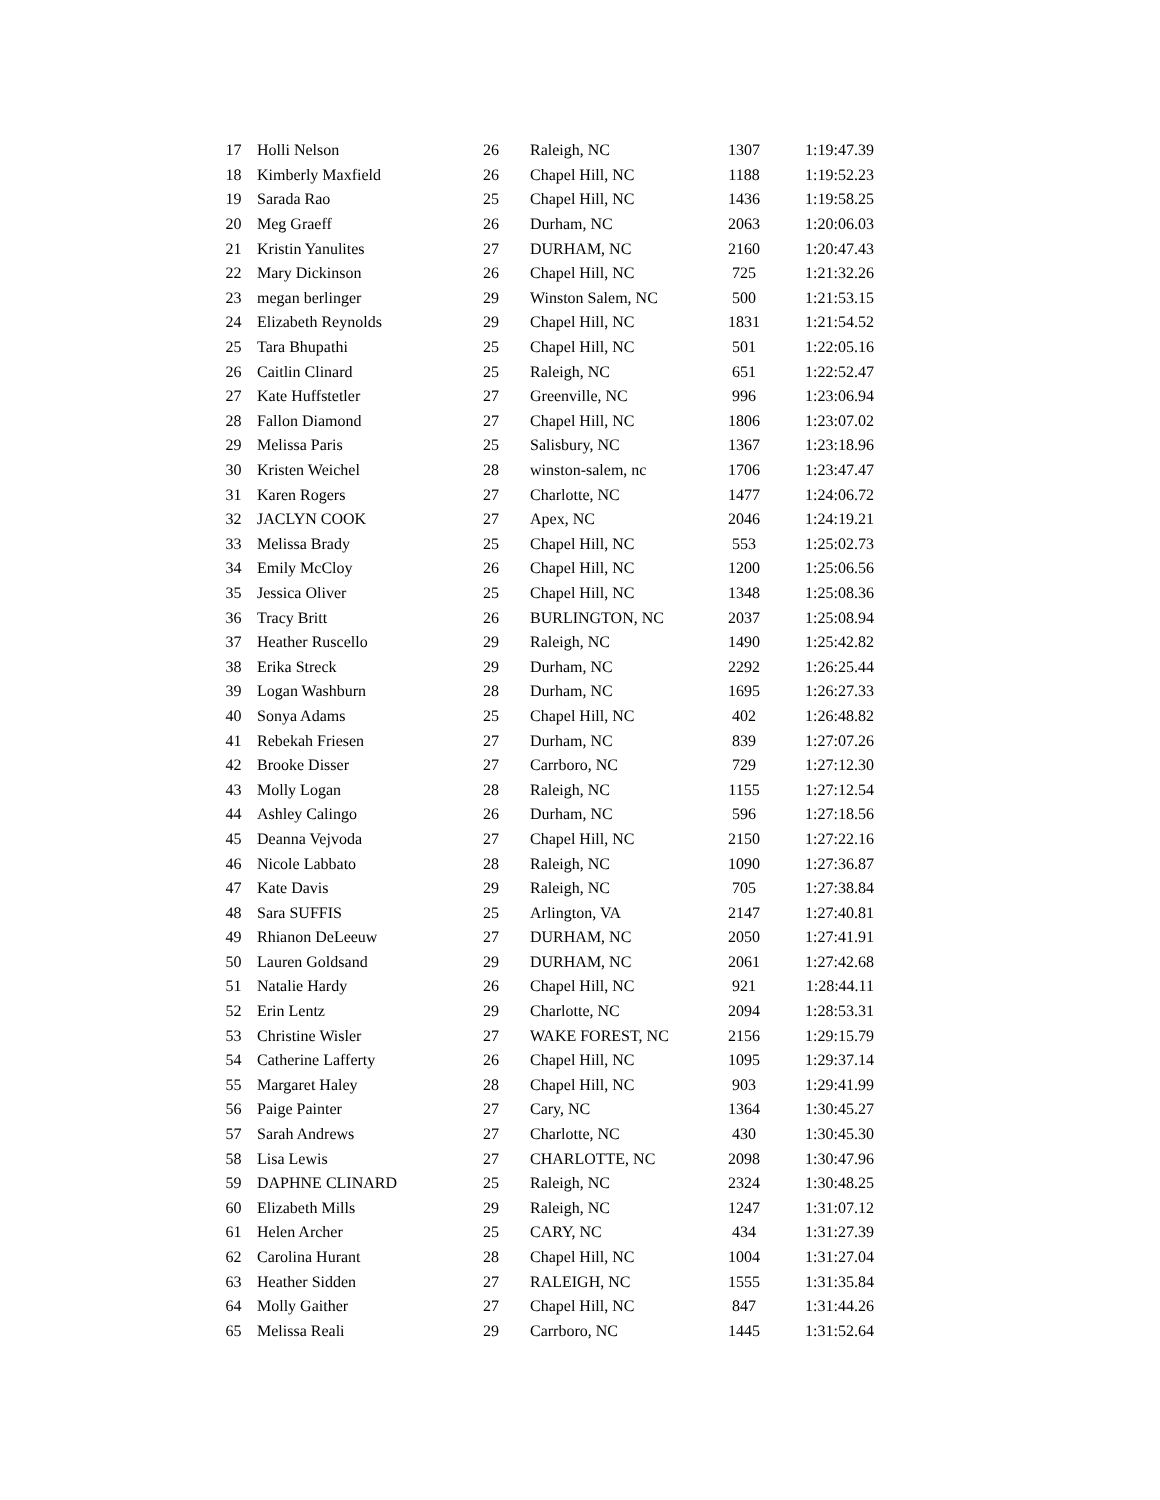| 17 | Holli Nelson | 26 | Raleigh, NC | 1307 | 1:19:47.39 |
| 18 | Kimberly Maxfield | 26 | Chapel Hill, NC | 1188 | 1:19:52.23 |
| 19 | Sarada Rao | 25 | Chapel Hill, NC | 1436 | 1:19:58.25 |
| 20 | Meg Graeff | 26 | Durham, NC | 2063 | 1:20:06.03 |
| 21 | Kristin Yanulites | 27 | DURHAM, NC | 2160 | 1:20:47.43 |
| 22 | Mary Dickinson | 26 | Chapel Hill, NC | 725 | 1:21:32.26 |
| 23 | megan berlinger | 29 | Winston Salem, NC | 500 | 1:21:53.15 |
| 24 | Elizabeth Reynolds | 29 | Chapel Hill, NC | 1831 | 1:21:54.52 |
| 25 | Tara Bhupathi | 25 | Chapel Hill, NC | 501 | 1:22:05.16 |
| 26 | Caitlin Clinard | 25 | Raleigh, NC | 651 | 1:22:52.47 |
| 27 | Kate Huffstetler | 27 | Greenville, NC | 996 | 1:23:06.94 |
| 28 | Fallon Diamond | 27 | Chapel Hill, NC | 1806 | 1:23:07.02 |
| 29 | Melissa Paris | 25 | Salisbury, NC | 1367 | 1:23:18.96 |
| 30 | Kristen Weichel | 28 | winston-salem, nc | 1706 | 1:23:47.47 |
| 31 | Karen Rogers | 27 | Charlotte, NC | 1477 | 1:24:06.72 |
| 32 | JACLYN COOK | 27 | Apex, NC | 2046 | 1:24:19.21 |
| 33 | Melissa Brady | 25 | Chapel Hill, NC | 553 | 1:25:02.73 |
| 34 | Emily McCloy | 26 | Chapel Hill, NC | 1200 | 1:25:06.56 |
| 35 | Jessica Oliver | 25 | Chapel Hill, NC | 1348 | 1:25:08.36 |
| 36 | Tracy Britt | 26 | BURLINGTON, NC | 2037 | 1:25:08.94 |
| 37 | Heather Ruscello | 29 | Raleigh, NC | 1490 | 1:25:42.82 |
| 38 | Erika Streck | 29 | Durham, NC | 2292 | 1:26:25.44 |
| 39 | Logan Washburn | 28 | Durham, NC | 1695 | 1:26:27.33 |
| 40 | Sonya Adams | 25 | Chapel Hill, NC | 402 | 1:26:48.82 |
| 41 | Rebekah Friesen | 27 | Durham, NC | 839 | 1:27:07.26 |
| 42 | Brooke Disser | 27 | Carrboro, NC | 729 | 1:27:12.30 |
| 43 | Molly Logan | 28 | Raleigh, NC | 1155 | 1:27:12.54 |
| 44 | Ashley Calingo | 26 | Durham, NC | 596 | 1:27:18.56 |
| 45 | Deanna Vejvoda | 27 | Chapel Hill, NC | 2150 | 1:27:22.16 |
| 46 | Nicole Labbato | 28 | Raleigh, NC | 1090 | 1:27:36.87 |
| 47 | Kate Davis | 29 | Raleigh, NC | 705 | 1:27:38.84 |
| 48 | Sara SUFFIS | 25 | Arlington, VA | 2147 | 1:27:40.81 |
| 49 | Rhianon DeLeeuw | 27 | DURHAM, NC | 2050 | 1:27:41.91 |
| 50 | Lauren Goldsand | 29 | DURHAM, NC | 2061 | 1:27:42.68 |
| 51 | Natalie Hardy | 26 | Chapel Hill, NC | 921 | 1:28:44.11 |
| 52 | Erin Lentz | 29 | Charlotte, NC | 2094 | 1:28:53.31 |
| 53 | Christine Wisler | 27 | WAKE FOREST, NC | 2156 | 1:29:15.79 |
| 54 | Catherine Lafferty | 26 | Chapel Hill, NC | 1095 | 1:29:37.14 |
| 55 | Margaret Haley | 28 | Chapel Hill, NC | 903 | 1:29:41.99 |
| 56 | Paige Painter | 27 | Cary, NC | 1364 | 1:30:45.27 |
| 57 | Sarah Andrews | 27 | Charlotte, NC | 430 | 1:30:45.30 |
| 58 | Lisa Lewis | 27 | CHARLOTTE, NC | 2098 | 1:30:47.96 |
| 59 | DAPHNE CLINARD | 25 | Raleigh, NC | 2324 | 1:30:48.25 |
| 60 | Elizabeth Mills | 29 | Raleigh, NC | 1247 | 1:31:07.12 |
| 61 | Helen Archer | 25 | CARY, NC | 434 | 1:31:27.39 |
| 62 | Carolina Hurant | 28 | Chapel Hill, NC | 1004 | 1:31:27.04 |
| 63 | Heather Sidden | 27 | RALEIGH, NC | 1555 | 1:31:35.84 |
| 64 | Molly Gaither | 27 | Chapel Hill, NC | 847 | 1:31:44.26 |
| 65 | Melissa Reali | 29 | Carrboro, NC | 1445 | 1:31:52.64 |